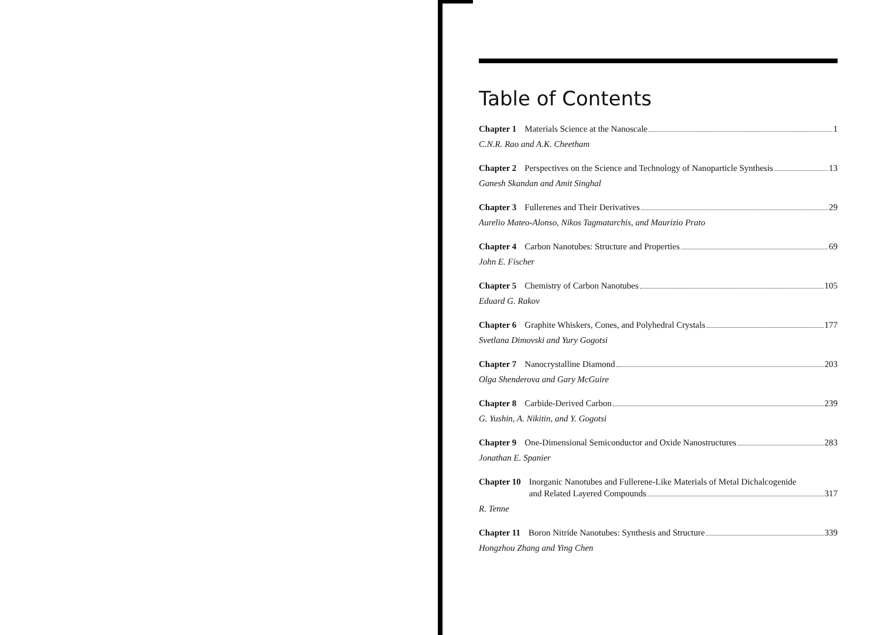Table of Contents
Chapter 1 Materials Science at the Nanoscale 1
C.N.R. Rao and A.K. Cheetham
Chapter 2 Perspectives on the Science and Technology of Nanoparticle Synthesis 13
Ganesh Skandan and Amit Singhal
Chapter 3 Fullerenes and Their Derivatives 29
Aurelio Mateo-Alonso, Nikos Tagmatarchis, and Maurizio Prato
Chapter 4 Carbon Nanotubes: Structure and Properties 69
John E. Fischer
Chapter 5 Chemistry of Carbon Nanotubes 105
Eduard G. Rakov
Chapter 6 Graphite Whiskers, Cones, and Polyhedral Crystals 177
Svetlana Dimovski and Yury Gogotsi
Chapter 7 Nanocrystalline Diamond 203
Olga Shenderova and Gary McGuire
Chapter 8 Carbide-Derived Carbon 239
G. Yushin, A. Nikitin, and Y. Gogotsi
Chapter 9 One-Dimensional Semiconductor and Oxide Nanostructures 283
Jonathan E. Spanier
Chapter 10 Inorganic Nanotubes and Fullerene-Like Materials of Metal Dichalcogenide
and Related Layered Compounds 317
R. Tenne
Chapter 11 Boron Nitride Nanotubes: Synthesis and Structure 339
Hongzhou Zhang and Ying Chen